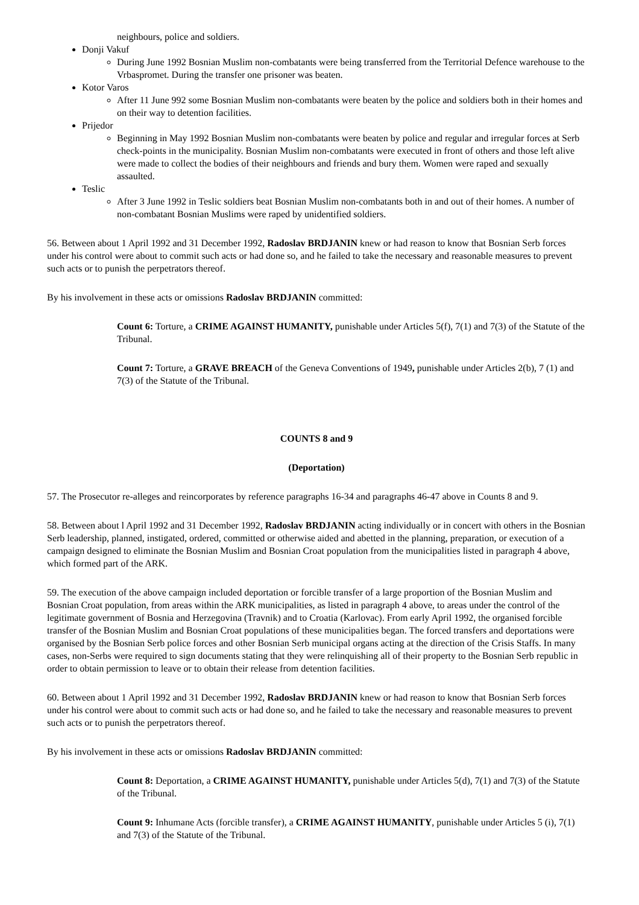neighbours, police and soldiers.
Donji Vakuf
During June 1992 Bosnian Muslim non-combatants were being transferred from the Territorial Defence warehouse to the Vrbaspromet. During the transfer one prisoner was beaten.
Kotor Varos
After 11 June 992 some Bosnian Muslim non-combatants were beaten by the police and soldiers both in their homes and on their way to detention facilities.
Prijedor
Beginning in May 1992 Bosnian Muslim non-combatants were beaten by police and regular and irregular forces at Serb check-points in the municipality. Bosnian Muslim non-combatants were executed in front of others and those left alive were made to collect the bodies of their neighbours and friends and bury them. Women were raped and sexually assaulted.
Teslic
After 3 June 1992 in Teslic soldiers beat Bosnian Muslim non-combatants both in and out of their homes. A number of non-combatant Bosnian Muslims were raped by unidentified soldiers.
56. Between about 1 April 1992 and 31 December 1992, Radoslav BRDJANIN knew or had reason to know that Bosnian Serb forces under his control were about to commit such acts or had done so, and he failed to take the necessary and reasonable measures to prevent such acts or to punish the perpetrators thereof.
By his involvement in these acts or omissions Radoslav BRDJANIN committed:
Count 6: Torture, a CRIME AGAINST HUMANITY, punishable under Articles 5(f), 7(1) and 7(3) of the Statute of the Tribunal.
Count 7: Torture, a GRAVE BREACH of the Geneva Conventions of 1949, punishable under Articles 2(b), 7 (1) and 7(3) of the Statute of the Tribunal.
COUNTS 8 and 9
(Deportation)
57. The Prosecutor re-alleges and reincorporates by reference paragraphs 16-34 and paragraphs 46-47 above in Counts 8 and 9.
58. Between about l April 1992 and 31 December 1992, Radoslav BRDJANIN acting individually or in concert with others in the Bosnian Serb leadership, planned, instigated, ordered, committed or otherwise aided and abetted in the planning, preparation, or execution of a campaign designed to eliminate the Bosnian Muslim and Bosnian Croat population from the municipalities listed in paragraph 4 above, which formed part of the ARK.
59. The execution of the above campaign included deportation or forcible transfer of a large proportion of the Bosnian Muslim and Bosnian Croat population, from areas within the ARK municipalities, as listed in paragraph 4 above, to areas under the control of the legitimate government of Bosnia and Herzegovina (Travnik) and to Croatia (Karlovac). From early April 1992, the organised forcible transfer of the Bosnian Muslim and Bosnian Croat populations of these municipalities began. The forced transfers and deportations were organised by the Bosnian Serb police forces and other Bosnian Serb municipal organs acting at the direction of the Crisis Staffs. In many cases, non-Serbs were required to sign documents stating that they were relinquishing all of their property to the Bosnian Serb republic in order to obtain permission to leave or to obtain their release from detention facilities.
60. Between about 1 April 1992 and 31 December 1992, Radoslav BRDJANIN knew or had reason to know that Bosnian Serb forces under his control were about to commit such acts or had done so, and he failed to take the necessary and reasonable measures to prevent such acts or to punish the perpetrators thereof.
By his involvement in these acts or omissions Radoslav BRDJANIN committed:
Count 8: Deportation, a CRIME AGAINST HUMANITY, punishable under Articles 5(d), 7(1) and 7(3) of the Statute of the Tribunal.
Count 9: Inhumane Acts (forcible transfer), a CRIME AGAINST HUMANITY, punishable under Articles 5 (i), 7(1) and 7(3) of the Statute of the Tribunal.